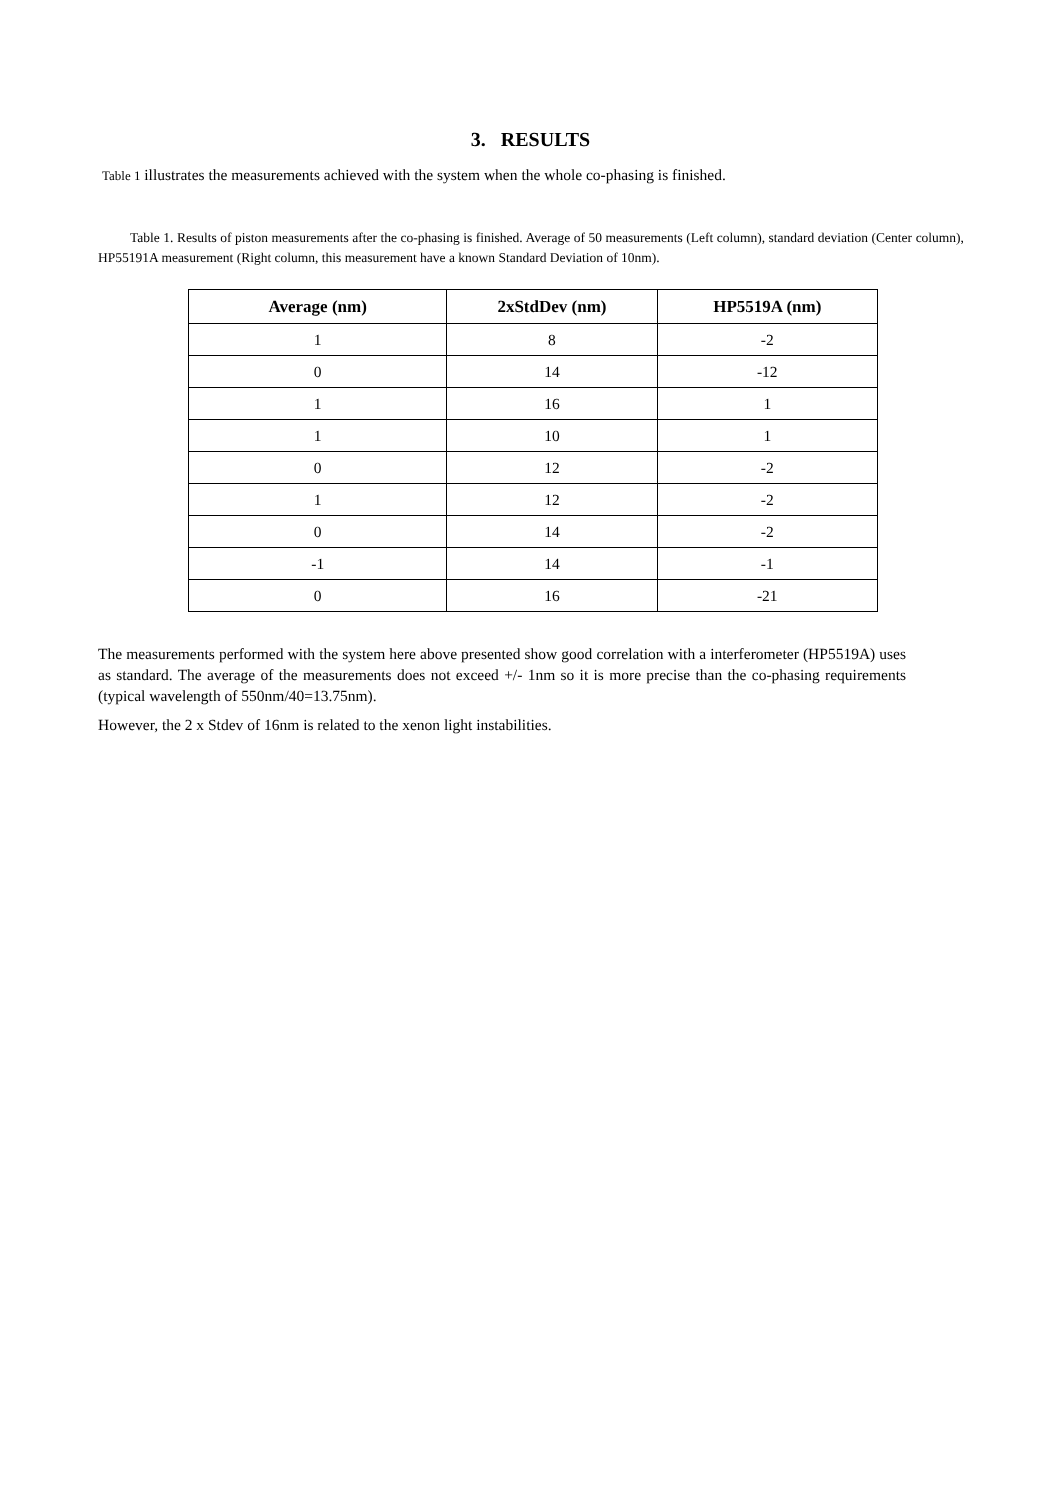3. RESULTS
Table 1 illustrates the measurements achieved with the system when the whole co-phasing is finished.
Table 1. Results of piston measurements after the co-phasing is finished. Average of 50 measurements (Left column), standard deviation (Center column), HP55191A measurement (Right column, this measurement have a known Standard Deviation of 10nm).
| Average (nm) | 2xStdDev (nm) | HP5519A (nm) |
| --- | --- | --- |
| 1 | 8 | -2 |
| 0 | 14 | -12 |
| 1 | 16 | 1 |
| 1 | 10 | 1 |
| 0 | 12 | -2 |
| 1 | 12 | -2 |
| 0 | 14 | -2 |
| -1 | 14 | -1 |
| 0 | 16 | -21 |
The measurements performed with the system here above presented show good correlation with a interferometer (HP5519A) uses as standard. The average of the measurements does not exceed +/- 1nm so it is more precise than the co-phasing requirements (typical wavelength of 550nm/40=13.75nm).
However, the 2 x Stdev of 16nm is related to the xenon light instabilities.